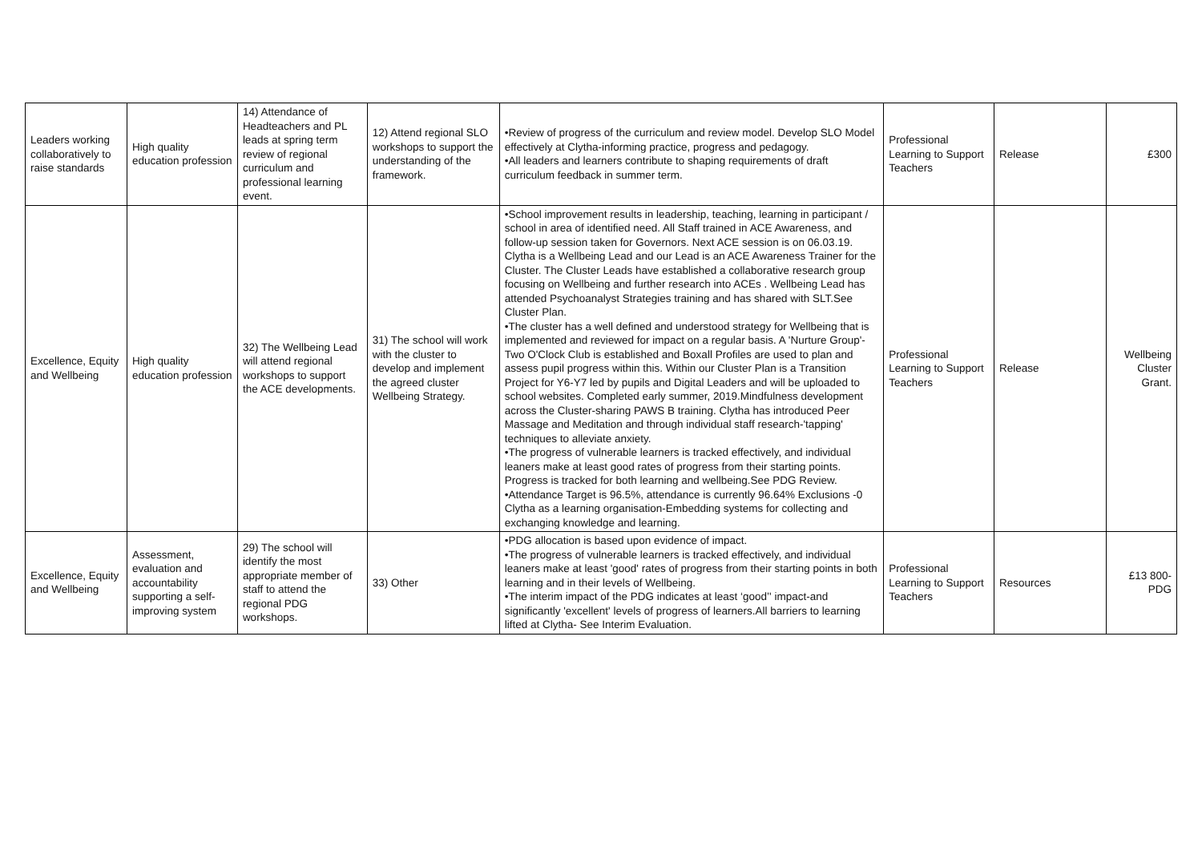| Leaders working collaboratively to raise standards | High quality education profession | 14) Attendance of Headteachers and PL leads at spring term review of regional curriculum and professional learning event. | 12) Attend regional SLO workshops to support the understanding of the framework. | •Review of progress of the curriculum and review model. Develop SLO Model effectively at Clytha-informing practice, progress and pedagogy. •All leaders and learners contribute to shaping requirements of draft curriculum feedback in summer term. | Professional Learning to Support Teachers | Release | £300 |
| Excellence, Equity and Wellbeing | High quality education profession | 32) The Wellbeing Lead will attend regional workshops to support the ACE developments. | 31) The school will work with the cluster to develop and implement the agreed cluster Wellbeing Strategy. | •School improvement results in leadership, teaching, learning in participant / school in area of identified need. All Staff trained in ACE Awareness, and follow-up session taken for Governors. Next ACE session is on 06.03.19. Clytha is a Wellbeing Lead and our Lead is an ACE Awareness Trainer for the Cluster. The Cluster Leads have established a collaborative research group focusing on Wellbeing and further research into ACEs . Wellbeing Lead has attended Psychoanalyst Strategies training and has shared with SLT.See Cluster Plan. •The cluster has a well defined and understood strategy for Wellbeing that is implemented and reviewed for impact on a regular basis. A 'Nurture Group'-Two O'Clock Club is established and Boxall Profiles are used to plan and assess pupil progress within this. Within our Cluster Plan is a Transition Project for Y6-Y7 led by pupils and Digital Leaders and will be uploaded to school websites. Completed early summer, 2019.Mindfulness development across the Cluster-sharing PAWS B training. Clytha has introduced Peer Massage and Meditation and through individual staff research-'tapping' techniques to alleviate anxiety. •The progress of vulnerable learners is tracked effectively, and individual leaners make at least good rates of progress from their starting points. Progress is tracked for both learning and wellbeing.See PDG Review. •Attendance Target is 96.5%, attendance is currently 96.64% Exclusions -0 Clytha as a learning organisation-Embedding systems for collecting and exchanging knowledge and learning. | Professional Learning to Support Teachers | Release | Wellbeing Cluster Grant. |
| Excellence, Equity and Wellbeing | Assessment, evaluation and accountability supporting a self-improving system | 29) The school will identify the most appropriate member of staff to attend the regional PDG workshops. | 33) Other | •PDG allocation is based upon evidence of impact. •The progress of vulnerable learners is tracked effectively, and individual leaners make at least 'good' rates of progress from their starting points in both learning and in their levels of Wellbeing. •The interim impact of the PDG indicates at least ‘good’' impact-and significantly 'excellent' levels of progress of learners.All barriers to learning lifted at Clytha- See Interim Evaluation. | Professional Learning to Support Teachers | Resources | £13 800-PDG |